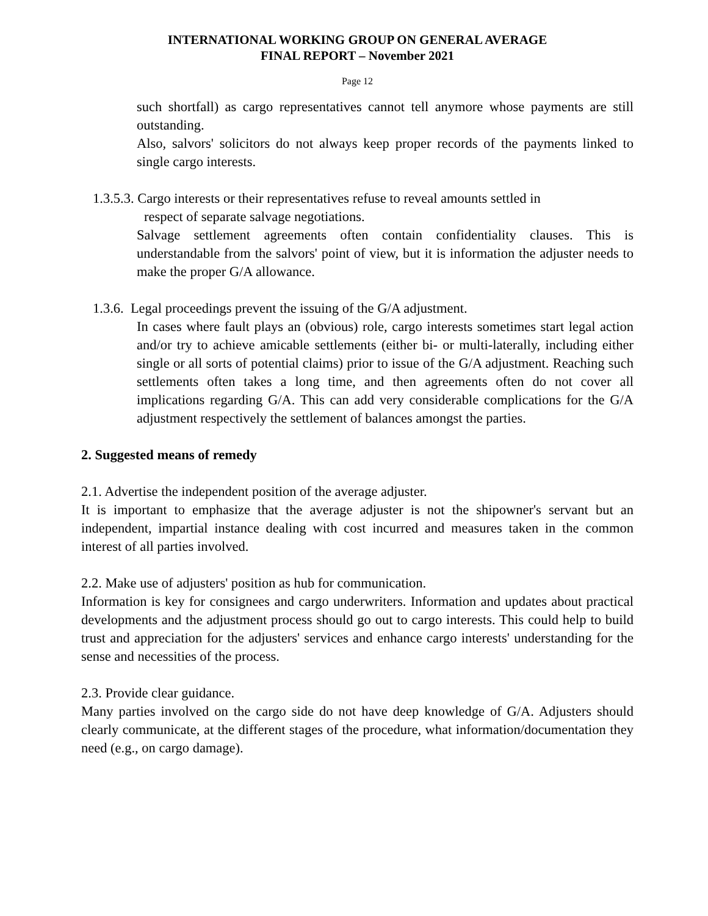INTERNATIONAL WORKING GROUP ON GENERAL AVERAGE
FINAL REPORT – November 2021
Page 12
such shortfall) as cargo representatives cannot tell anymore whose payments are still outstanding.
Also, salvors' solicitors do not always keep proper records of the payments linked to single cargo interests.
1.3.5.3. Cargo interests or their representatives refuse to reveal amounts settled in
respect of separate salvage negotiations.
Salvage settlement agreements often contain confidentiality clauses. This is understandable from the salvors' point of view, but it is information the adjuster needs to make the proper G/A allowance.
1.3.6. Legal proceedings prevent the issuing of the G/A adjustment.
In cases where fault plays an (obvious) role, cargo interests sometimes start legal action and/or try to achieve amicable settlements (either bi- or multi-laterally, including either single or all sorts of potential claims) prior to issue of the G/A adjustment. Reaching such settlements often takes a long time, and then agreements often do not cover all implications regarding G/A. This can add very considerable complications for the G/A adjustment respectively the settlement of balances amongst the parties.
2. Suggested means of remedy
2.1. Advertise the independent position of the average adjuster.
It is important to emphasize that the average adjuster is not the shipowner's servant but an independent, impartial instance dealing with cost incurred and measures taken in the common interest of all parties involved.
2.2. Make use of adjusters' position as hub for communication.
Information is key for consignees and cargo underwriters. Information and updates about practical developments and the adjustment process should go out to cargo interests. This could help to build trust and appreciation for the adjusters' services and enhance cargo interests' understanding for the sense and necessities of the process.
2.3. Provide clear guidance.
Many parties involved on the cargo side do not have deep knowledge of G/A. Adjusters should clearly communicate, at the different stages of the procedure, what information/documentation they need (e.g., on cargo damage).